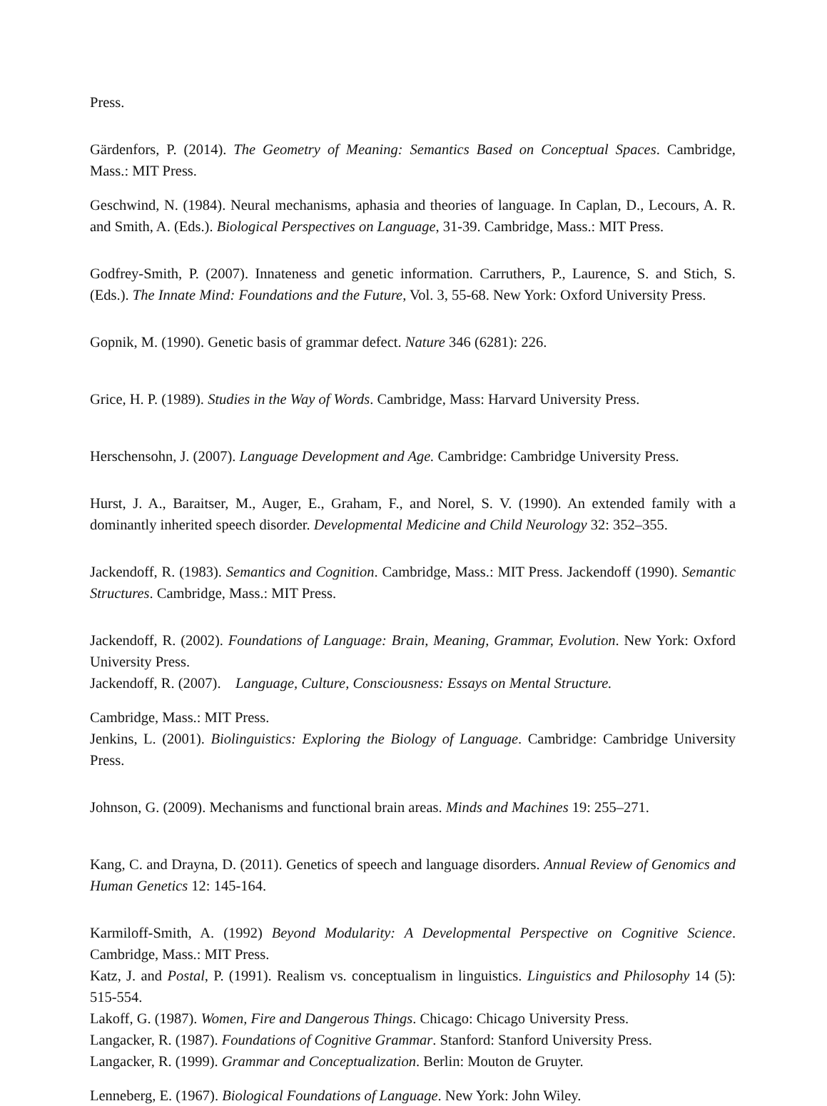Press.
Gärdenfors, P. (2014). The Geometry of Meaning: Semantics Based on Conceptual Spaces. Cambridge, Mass.: MIT Press.
Geschwind, N. (1984). Neural mechanisms, aphasia and theories of language. In Caplan, D., Lecours, A. R. and Smith, A. (Eds.). Biological Perspectives on Language, 31-39. Cambridge, Mass.: MIT Press.
Godfrey-Smith, P. (2007). Innateness and genetic information. Carruthers, P., Laurence, S. and Stich, S. (Eds.). The Innate Mind: Foundations and the Future, Vol. 3, 55-68. New York: Oxford University Press.
Gopnik, M. (1990). Genetic basis of grammar defect. Nature 346 (6281): 226.
Grice, H. P. (1989). Studies in the Way of Words. Cambridge, Mass: Harvard University Press.
Herschensohn, J. (2007). Language Development and Age. Cambridge: Cambridge University Press.
Hurst, J. A., Baraitser, M., Auger, E., Graham, F., and Norel, S. V. (1990). An extended family with a dominantly inherited speech disorder. Developmental Medicine and Child Neurology 32: 352–355.
Jackendoff, R. (1983). Semantics and Cognition. Cambridge, Mass.: MIT Press. Jackendoff (1990). Semantic Structures. Cambridge, Mass.: MIT Press.
Jackendoff, R. (2002). Foundations of Language: Brain, Meaning, Grammar, Evolution. New York: Oxford University Press.
Jackendoff, R. (2007). Language, Culture, Consciousness: Essays on Mental Structure.
Cambridge, Mass.: MIT Press.
Jenkins, L. (2001). Biolinguistics: Exploring the Biology of Language. Cambridge: Cambridge University Press.
Johnson, G. (2009). Mechanisms and functional brain areas. Minds and Machines 19: 255–271.
Kang, C. and Drayna, D. (2011). Genetics of speech and language disorders. Annual Review of Genomics and Human Genetics 12: 145-164.
Karmiloff-Smith, A. (1992) Beyond Modularity: A Developmental Perspective on Cognitive Science. Cambridge, Mass.: MIT Press.
Katz, J. and Postal, P. (1991). Realism vs. conceptualism in linguistics. Linguistics and Philosophy 14 (5): 515-554.
Lakoff, G. (1987). Women, Fire and Dangerous Things. Chicago: Chicago University Press.
Langacker, R. (1987). Foundations of Cognitive Grammar. Stanford: Stanford University Press.
Langacker, R. (1999). Grammar and Conceptualization. Berlin: Mouton de Gruyter.
Lenneberg, E. (1967). Biological Foundations of Language. New York: John Wiley.